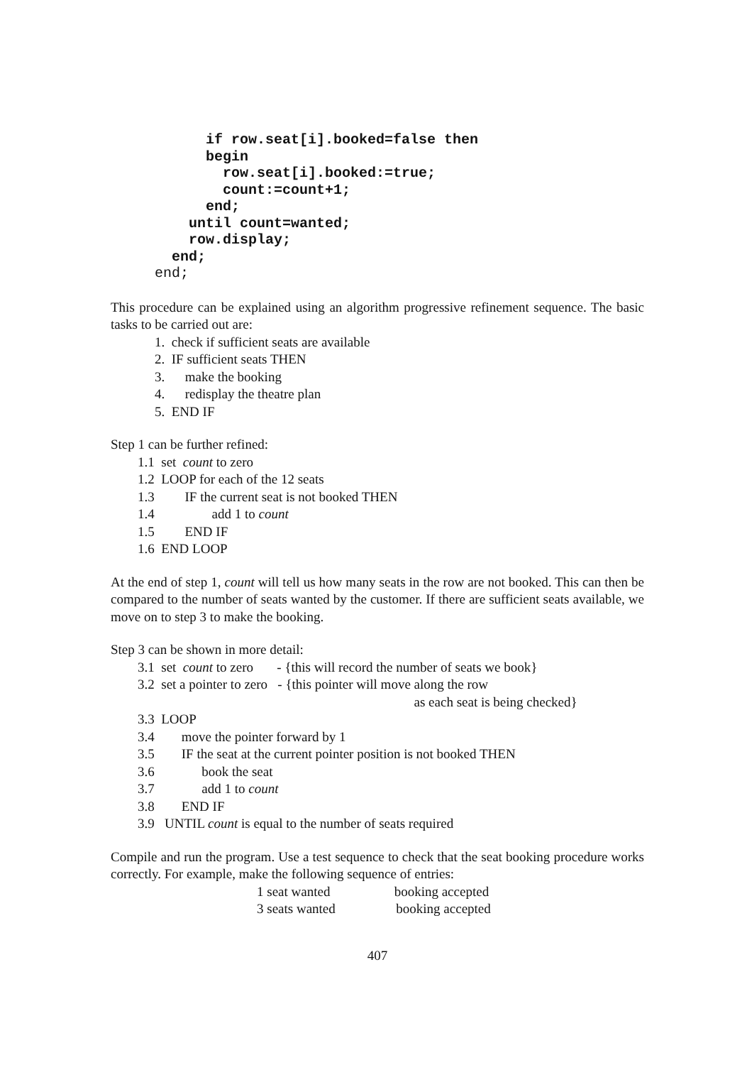if row.seat[i].booked=false then
      begin
        row.seat[i].booked:=true;
        count:=count+1;
      end;
    until count=wanted;
    row.display;
  end;
end;
This procedure can be explained using an algorithm progressive refinement sequence. The basic tasks to be carried out are:
1. check if sufficient seats are available
2. IF sufficient seats THEN
3. make the booking
4. redisplay the theatre plan
5. END IF
Step 1 can be further refined:
1.1 set count to zero
1.2 LOOP for each of the 12 seats
1.3 IF the current seat is not booked THEN
1.4 add 1 to count
1.5 END IF
1.6 END LOOP
At the end of step 1, count will tell us how many seats in the row are not booked. This can then be compared to the number of seats wanted by the customer. If there are sufficient seats available, we move on to step 3 to make the booking.
Step 3 can be shown in more detail:
3.1 set count to zero - {this will record the number of seats we book}
3.2 set a pointer to zero - {this pointer will move along the row
as each seat is being checked}
3.3 LOOP
3.4 move the pointer forward by 1
3.5 IF the seat at the current pointer position is not booked THEN
3.6 book the seat
3.7 add 1 to count
3.8 END IF
3.9 UNTIL count is equal to the number of seats required
Compile and run the program. Use a test sequence to check that the seat booking procedure works correctly. For example, make the following sequence of entries:
1 seat wanted booking accepted
3 seats wanted booking accepted
407